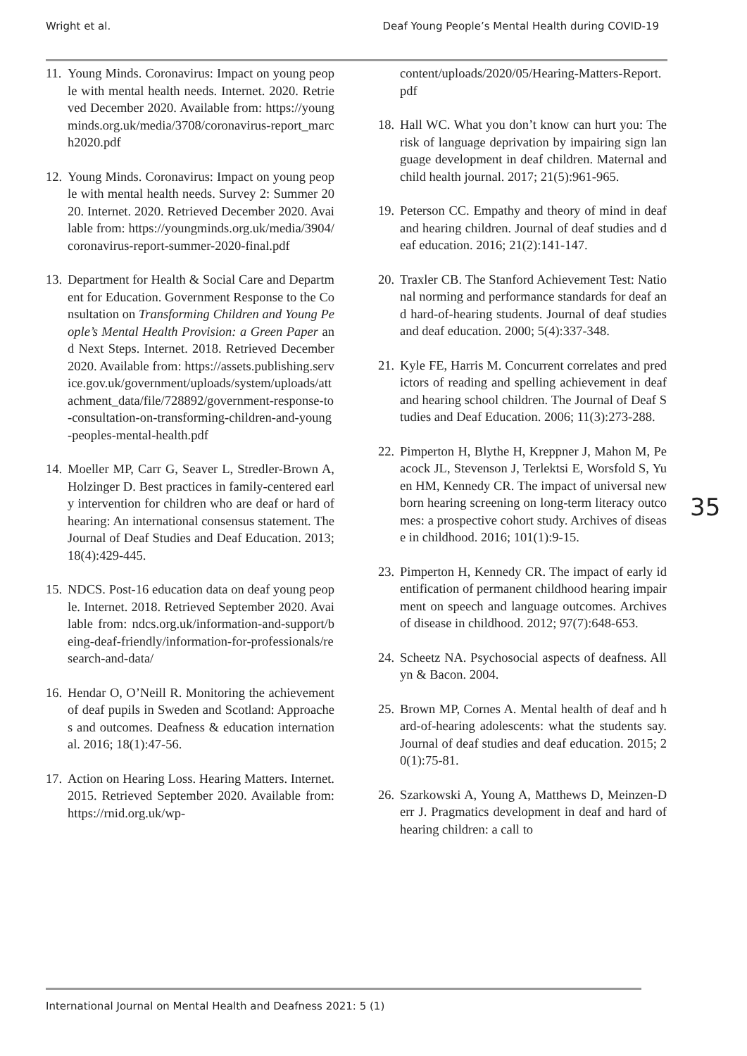Wright et al. Deaf Young People’s Mental Health during COVID-19
11. Young Minds. Coronavirus: Impact on young people with mental health needs. Internet. 2020. Retrieved December 2020. Available from: https://youngminds.org.uk/media/3708/coronavirus-report_march2020.pdf
12. Young Minds. Coronavirus: Impact on young people with mental health needs. Survey 2: Summer 2020. Internet. 2020. Retrieved December 2020. Available from: https://youngminds.org.uk/media/3904/coronavirus-report-summer-2020-final.pdf
13. Department for Health & Social Care and Department for Education. Government Response to the Consultation on Transforming Children and Young People’s Mental Health Provision: a Green Paper and Next Steps. Internet. 2018. Retrieved December 2020. Available from: https://assets.publishing.service.gov.uk/government/uploads/system/uploads/attachment_data/file/728892/government-response-to-consultation-on-transforming-children-and-young-peoples-mental-health.pdf
14. Moeller MP, Carr G, Seaver L, Stredler-Brown A, Holzinger D. Best practices in family-centered early intervention for children who are deaf or hard of hearing: An international consensus statement. The Journal of Deaf Studies and Deaf Education. 2013; 18(4):429-445.
15. NDCS. Post-16 education data on deaf young people. Internet. 2018. Retrieved September 2020. Available from: ndcs.org.uk/information-and-support/being-deaf-friendly/information-for-professionals/research-and-data/
16. Hendar O, O’Neill R. Monitoring the achievement of deaf pupils in Sweden and Scotland: Approaches and outcomes. Deafness & education international. 2016; 18(1):47-56.
17. Action on Hearing Loss. Hearing Matters. Internet. 2015. Retrieved September 2020. Available from: https://rnid.org.uk/wp-
content/uploads/2020/05/Hearing-Matters-Report.pdf
18. Hall WC. What you don’t know can hurt you: The risk of language deprivation by impairing sign language development in deaf children. Maternal and child health journal. 2017; 21(5):961-965.
19. Peterson CC. Empathy and theory of mind in deaf and hearing children. Journal of deaf studies and deaf education. 2016; 21(2):141-147.
20. Traxler CB. The Stanford Achievement Test: National norming and performance standards for deaf and hard-of-hearing students. Journal of deaf studies and deaf education. 2000; 5(4):337-348.
21. Kyle FE, Harris M. Concurrent correlates and predictors of reading and spelling achievement in deaf and hearing school children. The Journal of Deaf Studies and Deaf Education. 2006; 11(3):273-288.
22. Pimperton H, Blythe H, Kreppner J, Mahon M, Peacock JL, Stevenson J, Terlektsi E, Worsfold S, Yuen HM, Kennedy CR. The impact of universal newborn hearing screening on long-term literacy outcomes: a prospective cohort study. Archives of disease in childhood. 2016; 101(1):9-15.
23. Pimperton H, Kennedy CR. The impact of early identification of permanent childhood hearing impairment on speech and language outcomes. Archives of disease in childhood. 2012; 97(7):648-653.
24. Scheetz NA. Psychosocial aspects of deafness. Allyn & Bacon. 2004.
25. Brown MP, Cornes A. Mental health of deaf and hard-of-hearing adolescents: what the students say. Journal of deaf studies and deaf education. 2015; 20(1):75-81.
26. Szarkowski A, Young A, Matthews D, Meinzen-Derr J. Pragmatics development in deaf and hard of hearing children: a call to
35
International Journal on Mental Health and Deafness 2021: 5 (1)